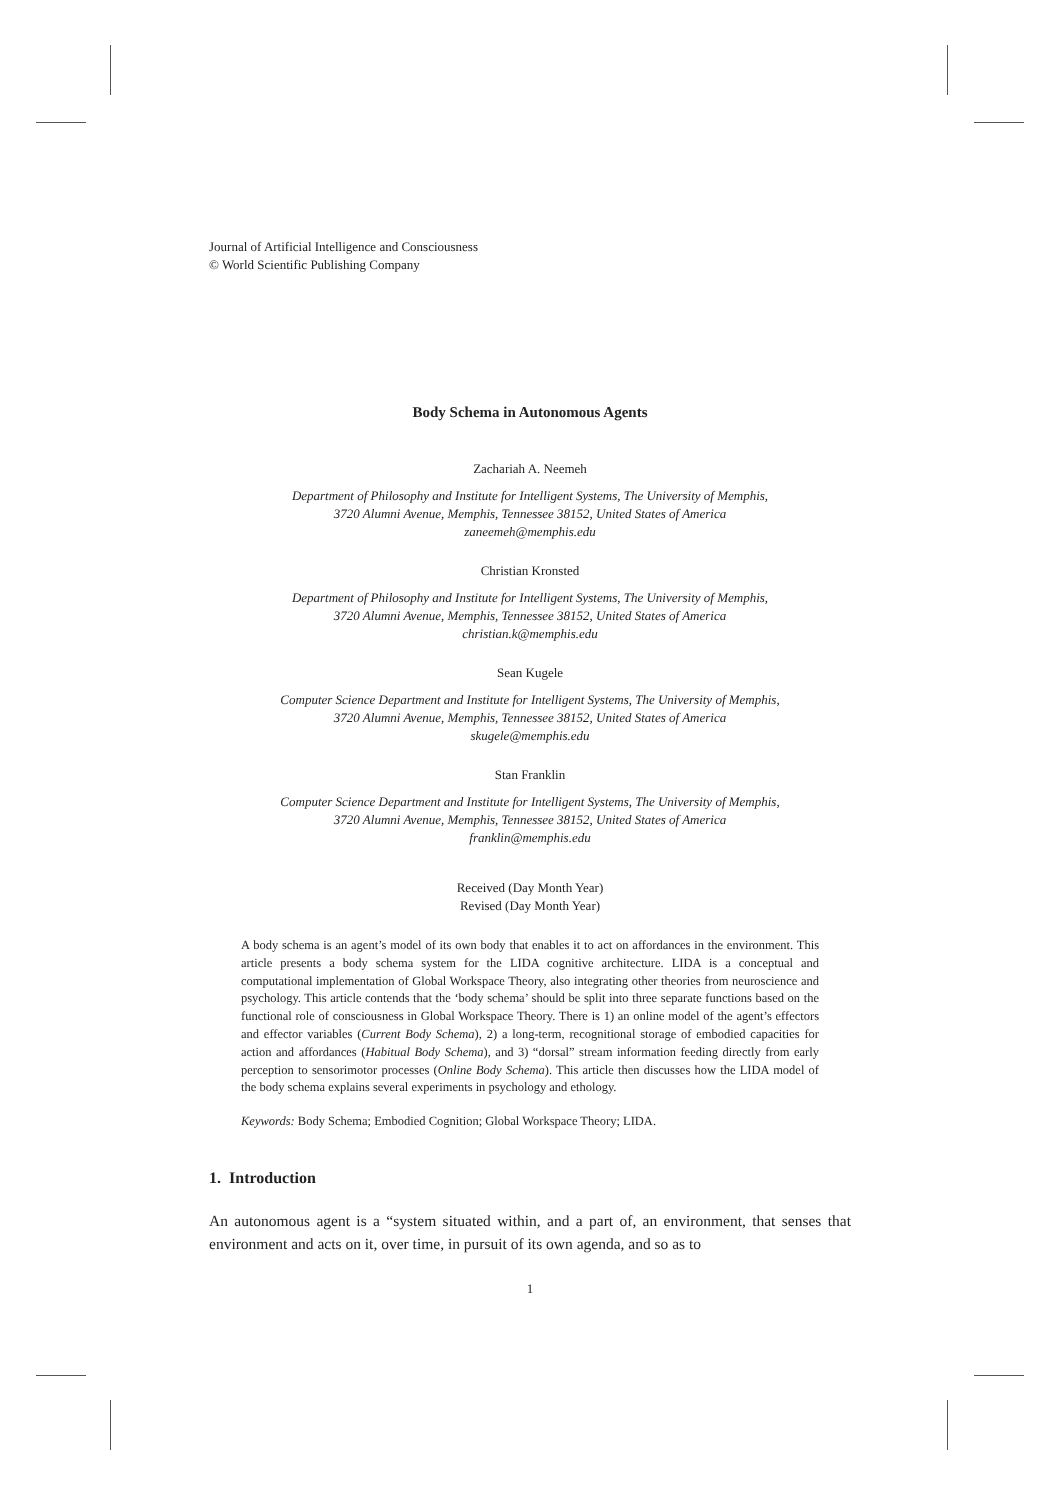Journal of Artificial Intelligence and Consciousness
© World Scientific Publishing Company
Body Schema in Autonomous Agents
Zachariah A. Neemeh
Department of Philosophy and Institute for Intelligent Systems, The University of Memphis,
3720 Alumni Avenue, Memphis, Tennessee 38152, United States of America
zaneemeh@memphis.edu
Christian Kronsted
Department of Philosophy and Institute for Intelligent Systems, The University of Memphis,
3720 Alumni Avenue, Memphis, Tennessee 38152, United States of America
christian.k@memphis.edu
Sean Kugele
Computer Science Department and Institute for Intelligent Systems, The University of Memphis,
3720 Alumni Avenue, Memphis, Tennessee 38152, United States of America
skugele@memphis.edu
Stan Franklin
Computer Science Department and Institute for Intelligent Systems, The University of Memphis,
3720 Alumni Avenue, Memphis, Tennessee 38152, United States of America
franklin@memphis.edu
Received (Day Month Year)
Revised (Day Month Year)
A body schema is an agent’s model of its own body that enables it to act on affordances in the environment. This article presents a body schema system for the LIDA cognitive architecture. LIDA is a conceptual and computational implementation of Global Workspace Theory, also integrating other theories from neuroscience and psychology. This article contends that the ‘body schema’ should be split into three separate functions based on the functional role of consciousness in Global Workspace Theory. There is 1) an online model of the agent’s effectors and effector variables (Current Body Schema), 2) a long-term, recognitional storage of embodied capacities for action and affordances (Habitual Body Schema), and 3) “dorsal” stream information feeding directly from early perception to sensorimotor processes (Online Body Schema). This article then discusses how the LIDA model of the body schema explains several experiments in psychology and ethology.
Keywords: Body Schema; Embodied Cognition; Global Workspace Theory; LIDA.
1. Introduction
An autonomous agent is a “system situated within, and a part of, an environment, that senses that environment and acts on it, over time, in pursuit of its own agenda, and so as to
1